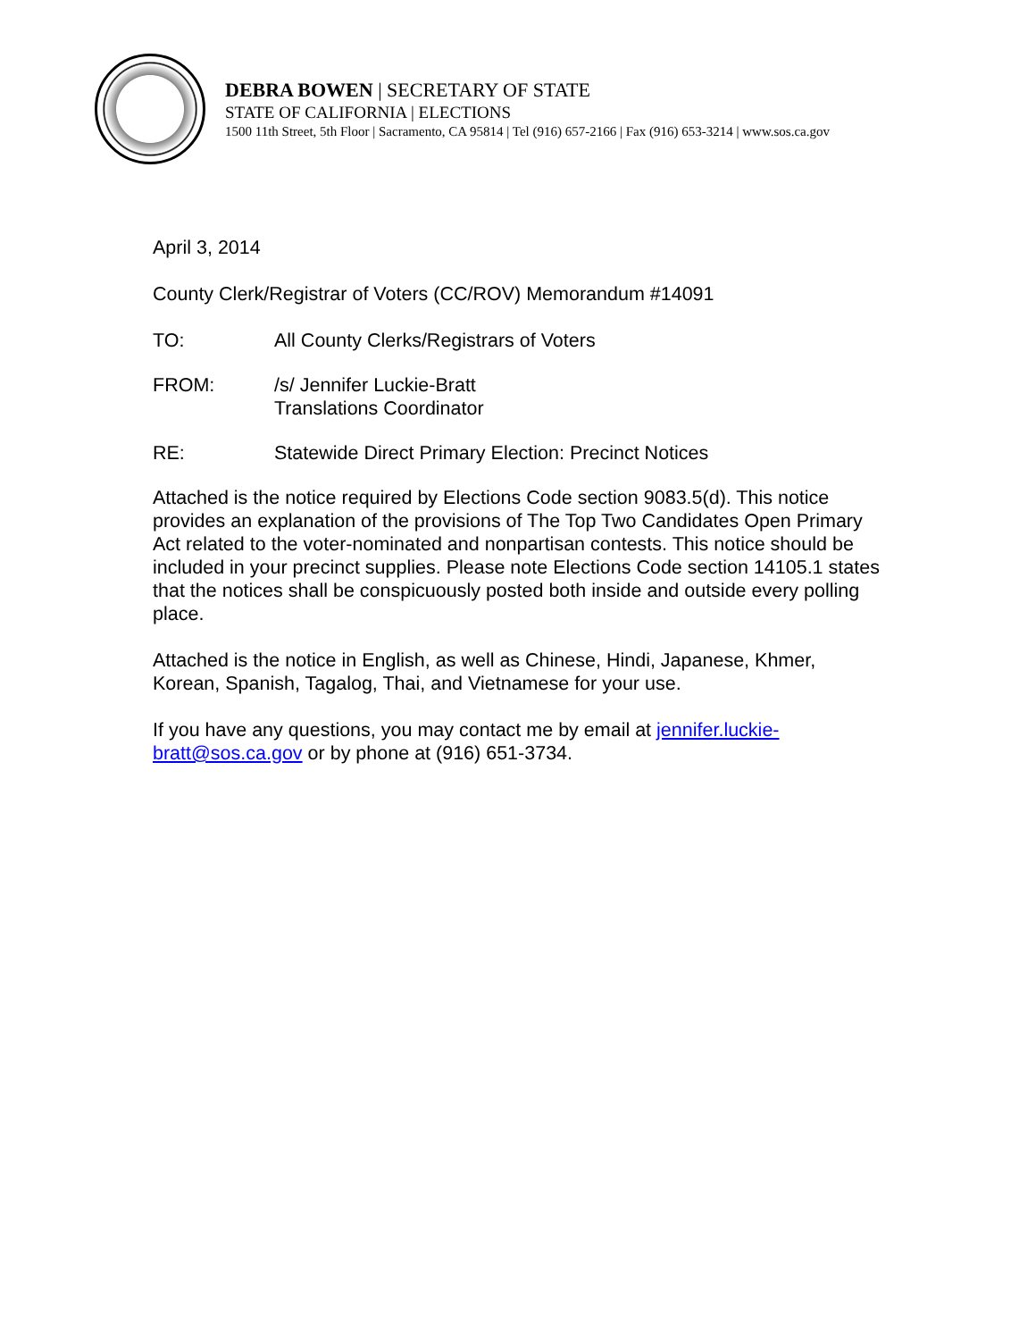DEBRA BOWEN | SECRETARY OF STATE
STATE OF CALIFORNIA | ELECTIONS
1500 11th Street, 5th Floor | Sacramento, CA 95814 | Tel (916) 657-2166 | Fax (916) 653-3214 | www.sos.ca.gov
April 3, 2014
County Clerk/Registrar of Voters (CC/ROV) Memorandum #14091
TO: All County Clerks/Registrars of Voters
FROM: /s/ Jennifer Luckie-Bratt
Translations Coordinator
RE: Statewide Direct Primary Election: Precinct Notices
Attached is the notice required by Elections Code section 9083.5(d). This notice provides an explanation of the provisions of The Top Two Candidates Open Primary Act related to the voter-nominated and nonpartisan contests. This notice should be included in your precinct supplies. Please note Elections Code section 14105.1 states that the notices shall be conspicuously posted both inside and outside every polling place.
Attached is the notice in English, as well as Chinese, Hindi, Japanese, Khmer, Korean, Spanish, Tagalog, Thai, and Vietnamese for your use.
If you have any questions, you may contact me by email at jennifer.luckie-bratt@sos.ca.gov or by phone at (916) 651-3734.